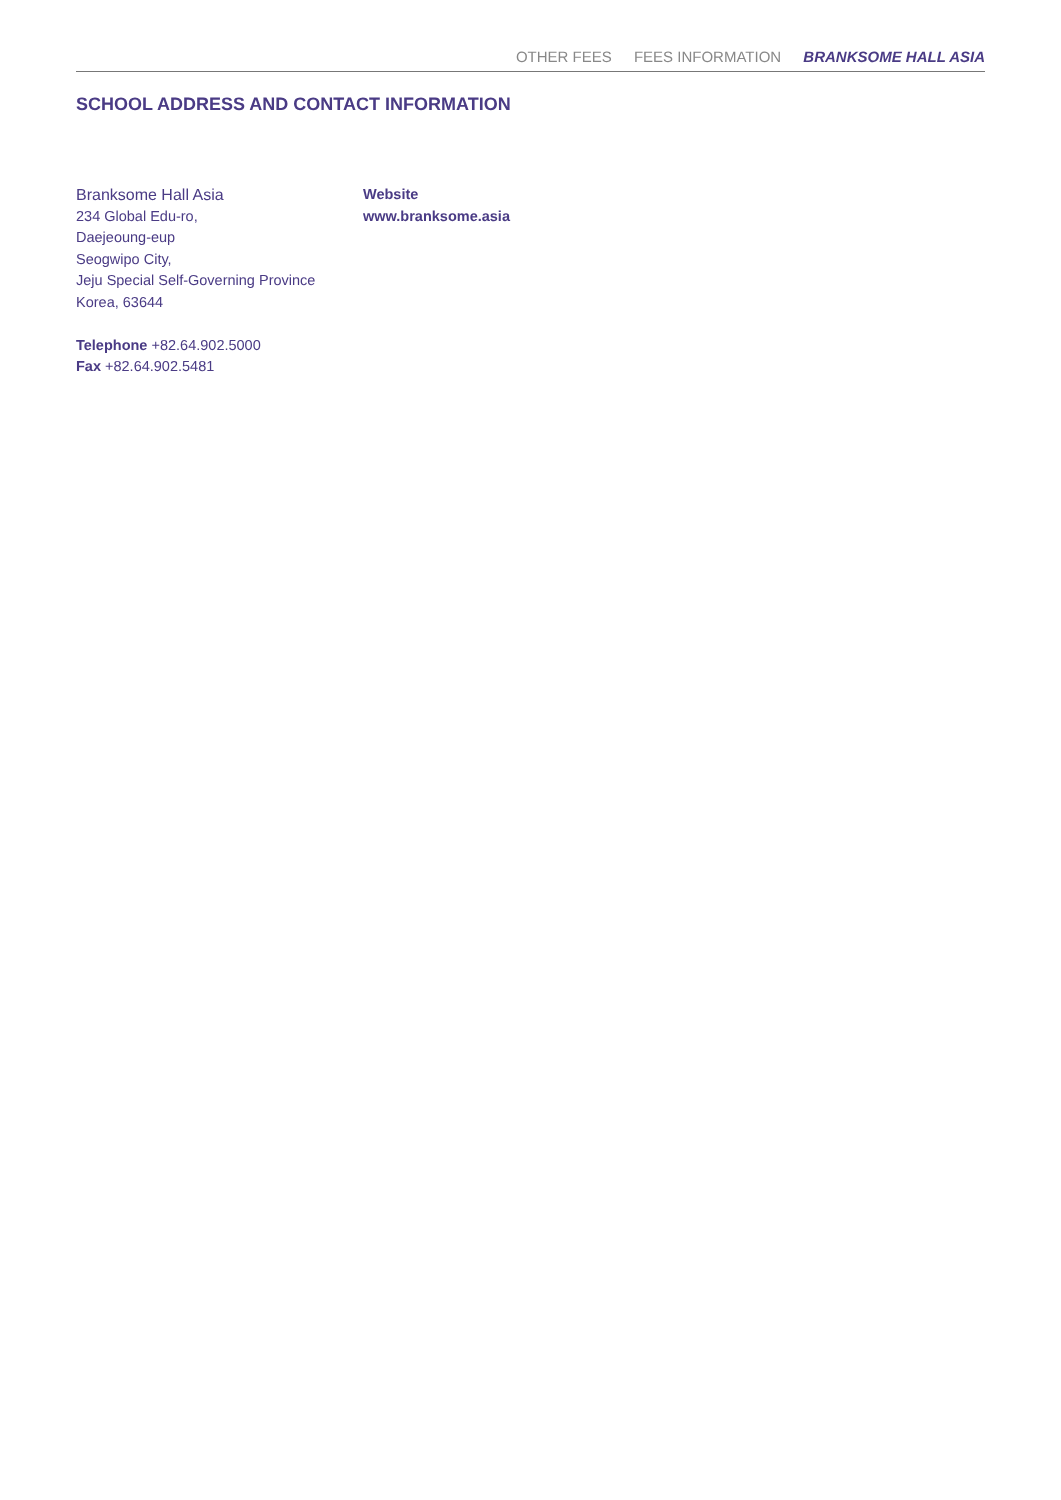OTHER FEES FEES INFORMATION BRANKSOME HALL ASIA
SCHOOL ADDRESS AND CONTACT INFORMATION
Branksome Hall Asia
234 Global Edu-ro,
Daejeoung-eup
Seogwipo City,
Jeju Special Self-Governing Province
Korea, 63644
Telephone +82.64.902.5000
Fax +82.64.902.5481
Website
www.branksome.asia